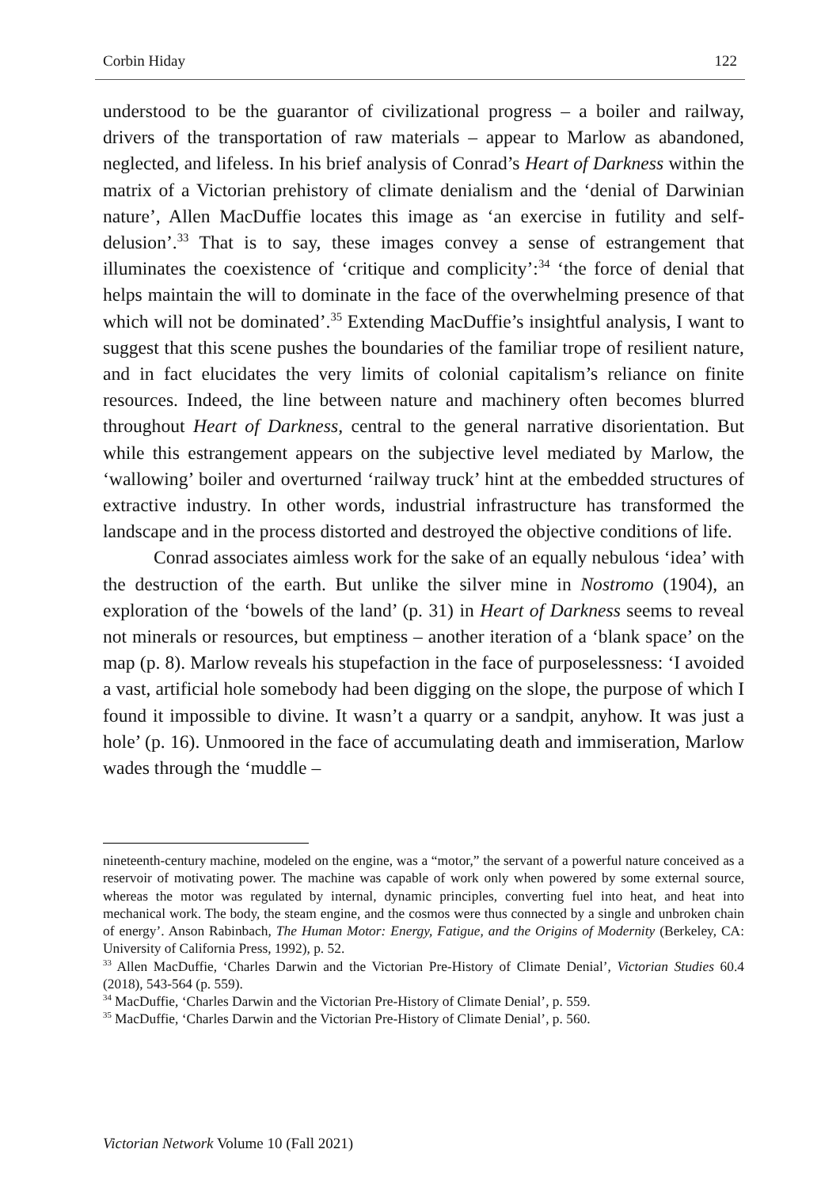Corbin Hiday 122
understood to be the guarantor of civilizational progress – a boiler and railway, drivers of the transportation of raw materials – appear to Marlow as abandoned, neglected, and lifeless. In his brief analysis of Conrad’s Heart of Darkness within the matrix of a Victorian prehistory of climate denialism and the ‘denial of Darwinian nature’, Allen MacDuffie locates this image as ‘an exercise in futility and self-delusion’.<sup>33</sup> That is to say, these images convey a sense of estrangement that illuminates the coexistence of ‘critique and complicity’:<sup>34</sup> ‘the force of denial that helps maintain the will to dominate in the face of the overwhelming presence of that which will not be dominated’.<sup>35</sup> Extending MacDuffie’s insightful analysis, I want to suggest that this scene pushes the boundaries of the familiar trope of resilient nature, and in fact elucidates the very limits of colonial capitalism’s reliance on finite resources. Indeed, the line between nature and machinery often becomes blurred throughout Heart of Darkness, central to the general narrative disorientation. But while this estrangement appears on the subjective level mediated by Marlow, the ‘wallowing’ boiler and overturned ‘railway truck’ hint at the embedded structures of extractive industry. In other words, industrial infrastructure has transformed the landscape and in the process distorted and destroyed the objective conditions of life.
Conrad associates aimless work for the sake of an equally nebulous ‘idea’ with the destruction of the earth. But unlike the silver mine in Nostromo (1904), an exploration of the ‘bowels of the land’ (p. 31) in Heart of Darkness seems to reveal not minerals or resources, but emptiness – another iteration of a ‘blank space’ on the map (p. 8). Marlow reveals his stupefaction in the face of purposelessness: ‘I avoided a vast, artificial hole somebody had been digging on the slope, the purpose of which I found it impossible to divine. It wasn’t a quarry or a sandpit, anyhow. It was just a hole’ (p. 16). Unmoored in the face of accumulating death and immiseration, Marlow wades through the ‘muddle –
nineteenth-century machine, modeled on the engine, was a “motor,” the servant of a powerful nature conceived as a reservoir of motivating power. The machine was capable of work only when powered by some external source, whereas the motor was regulated by internal, dynamic principles, converting fuel into heat, and heat into mechanical work. The body, the steam engine, and the cosmos were thus connected by a single and unbroken chain of energy’. Anson Rabinbach, The Human Motor: Energy, Fatigue, and the Origins of Modernity (Berkeley, CA: University of California Press, 1992), p. 52.
<sup>33</sup> Allen MacDuffie, ‘Charles Darwin and the Victorian Pre-History of Climate Denial’, Victorian Studies 60.4 (2018), 543-564 (p. 559).
<sup>34</sup> MacDuffie, ‘Charles Darwin and the Victorian Pre-History of Climate Denial’, p. 559.
<sup>35</sup> MacDuffie, ‘Charles Darwin and the Victorian Pre-History of Climate Denial’, p. 560.
Victorian Network Volume 10 (Fall 2021)